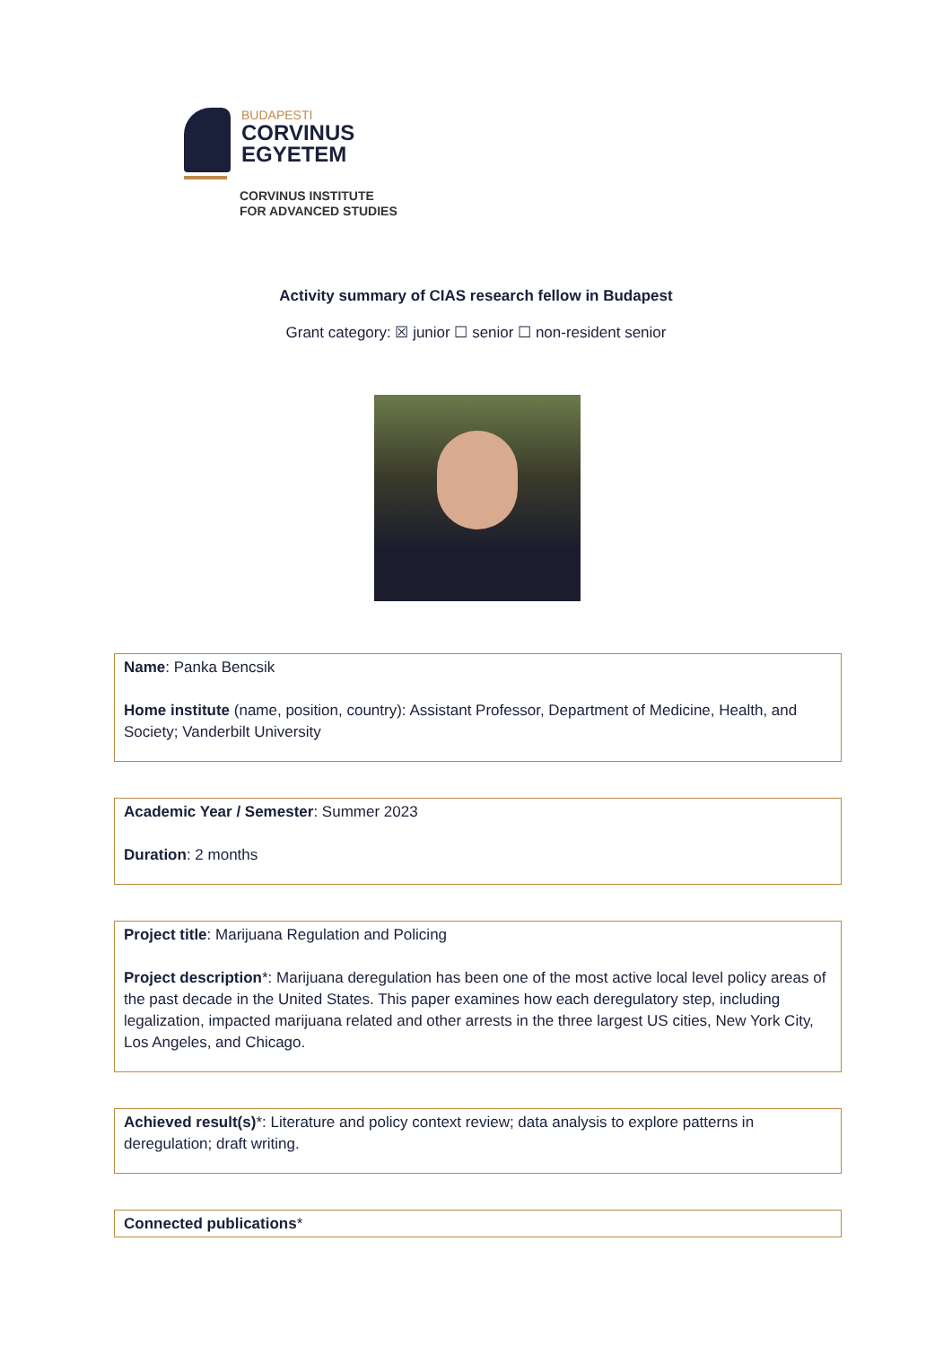BUDAPESTI
CORVINUS
EGYETEM
CORVINUS INSTITUTE
FOR ADVANCED STUDIES
Activity summary of CIAS research fellow in Budapest
Grant category: ☒ junior ☐ senior ☐ non-resident senior
Name: Panka Bencsik
Home institute (name, position, country): Assistant Professor, Department of Medicine, Health, and Society; Vanderbilt University
Academic Year / Semester: Summer 2023
Duration: 2 months
Project title: Marijuana Regulation and Policing
Project description*: Marijuana deregulation has been one of the most active local level policy areas of the past decade in the United States. This paper examines how each deregulatory step, including legalization, impacted marijuana related and other arrests in the three largest US cities, New York City, Los Angeles, and Chicago.
Achieved result(s)*: Literature and policy context review; data analysis to explore patterns in deregulation; draft writing.
Connected publications*